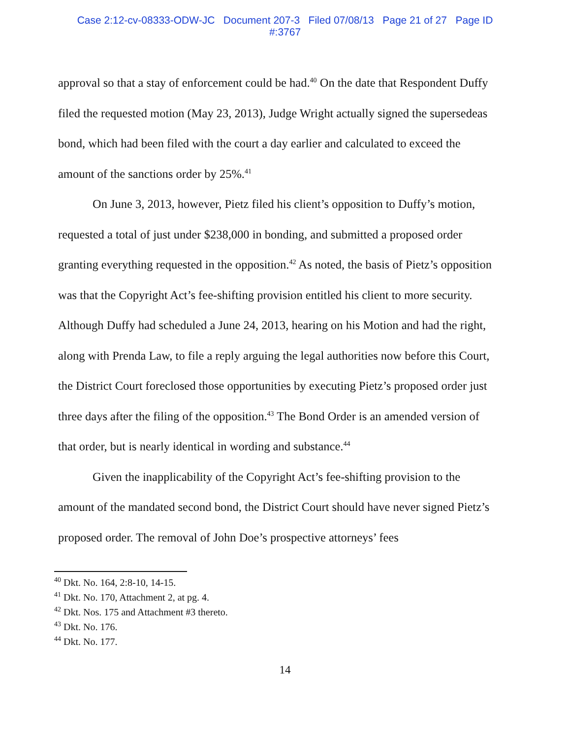Case 2:12-cv-08333-ODW-JC Document 207-3 Filed 07/08/13 Page 21 of 27 Page ID
#:3767
approval so that a stay of enforcement could be had.<sup>40</sup> On the date that Respondent Duffy filed the requested motion (May 23, 2013), Judge Wright actually signed the supersedeas bond, which had been filed with the court a day earlier and calculated to exceed the amount of the sanctions order by 25%.<sup>41</sup>
On June 3, 2013, however, Pietz filed his client’s opposition to Duffy’s motion, requested a total of just under $238,000 in bonding, and submitted a proposed order granting everything requested in the opposition.<sup>42</sup> As noted, the basis of Pietz’s opposition was that the Copyright Act’s fee-shifting provision entitled his client to more security. Although Duffy had scheduled a June 24, 2013, hearing on his Motion and had the right, along with Prenda Law, to file a reply arguing the legal authorities now before this Court, the District Court foreclosed those opportunities by executing Pietz’s proposed order just three days after the filing of the opposition.<sup>43</sup> The Bond Order is an amended version of that order, but is nearly identical in wording and substance.<sup>44</sup>
Given the inapplicability of the Copyright Act’s fee-shifting provision to the amount of the mandated second bond, the District Court should have never signed Pietz’s proposed order. The removal of John Doe’s prospective attorneys’ fees
<sup>40</sup> Dkt. No. 164, 2:8-10, 14-15.
<sup>41</sup> Dkt. No. 170, Attachment 2, at pg. 4.
<sup>42</sup> Dkt. Nos. 175 and Attachment #3 thereto.
<sup>43</sup> Dkt. No. 176.
<sup>44</sup> Dkt. No. 177.
14